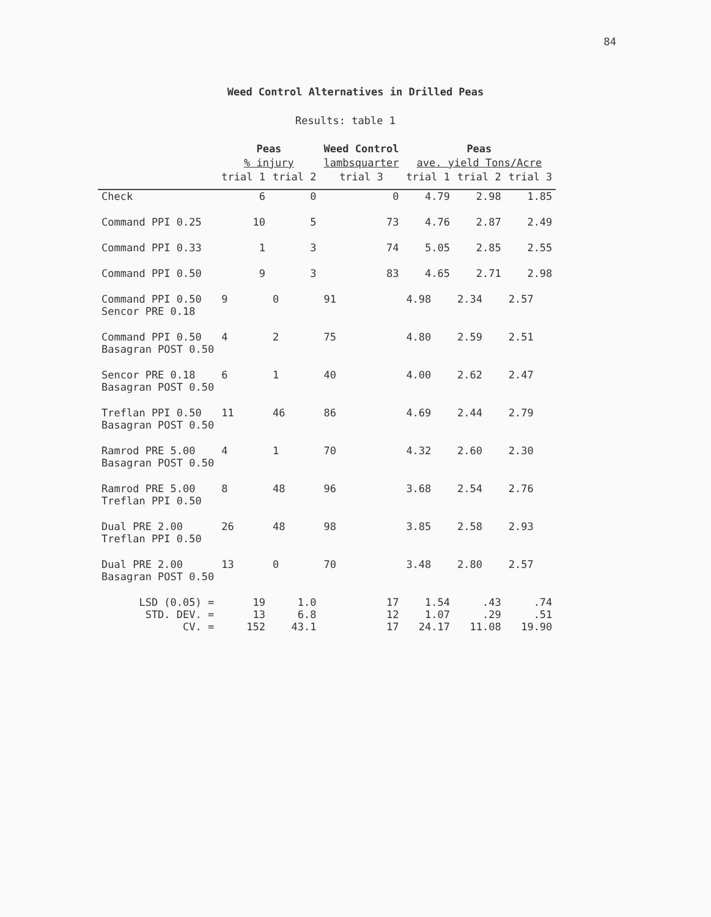84
Weed Control Alternatives in Drilled Peas
Results: table 1
| | Peas | | Weed Control | Peas | | |
| --- | --- | --- | --- | --- | --- | --- |
| | % injury | | lambsquarter | ave. yield Tons/Acre | | |
| | trial 1 | trial 2 | trial 3 | trial 1 | trial 2 | trial 3 |
| Check | 6 | 0 | 0 | 4.79 | 2.98 | 1.85 |
| Command PPI 0.25 | 10 | 5 | 73 | 4.76 | 2.87 | 2.49 |
| Command PPI 0.33 | 1 | 3 | 74 | 5.05 | 2.85 | 2.55 |
| Command PPI 0.50 | 9 | 3 | 83 | 4.65 | 2.71 | 2.98 |
| Command PPI 0.50 Sencor PRE 0.18 | 9 | 0 | 91 | 4.98 | 2.34 | 2.57 |
| Command PPI 0.50 Basagran POST 0.50 | 4 | 2 | 75 | 4.80 | 2.59 | 2.51 |
| Sencor PRE 0.18 Basagran POST 0.50 | 6 | 1 | 40 | 4.00 | 2.62 | 2.47 |
| Treflan PPI 0.50 Basagran POST 0.50 | 11 | 46 | 86 | 4.69 | 2.44 | 2.79 |
| Ramrod PRE 5.00 Basagran POST 0.50 | 4 | 1 | 70 | 4.32 | 2.60 | 2.30 |
| Ramrod PRE 5.00 Treflan PPI 0.50 | 8 | 48 | 96 | 3.68 | 2.54 | 2.76 |
| Dual PRE 2.00 Treflan PPI 0.50 | 26 | 48 | 98 | 3.85 | 2.58 | 2.93 |
| Dual PRE 2.00 Basagran POST 0.50 | 13 | 0 | 70 | 3.48 | 2.80 | 2.57 |
| LSD (0.05) = | 19 | 1.0 | 17 | 1.54 | .43 | .74 |
| STD. DEV. = | 13 | 6.8 | 12 | 1.07 | .29 | .51 |
| CV. = | 152 | 43.1 | 17 | 24.17 | 11.08 | 19.90 |